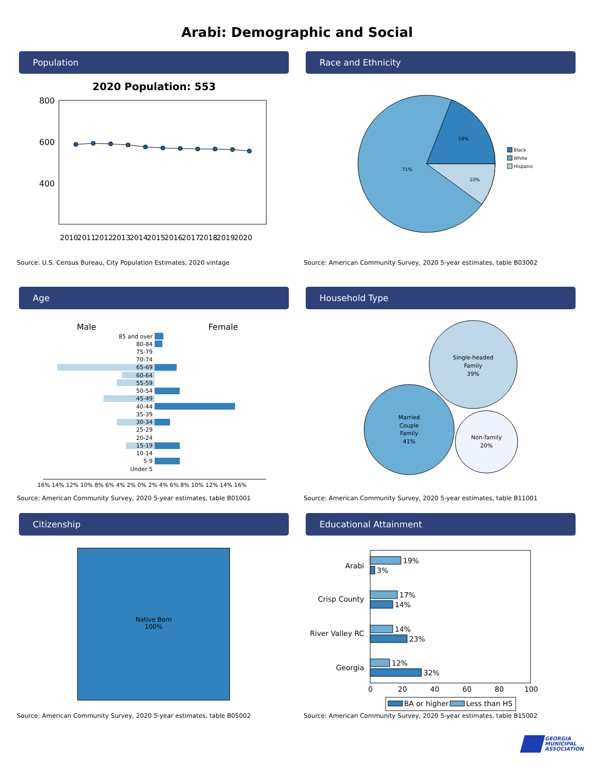Arabi: Demographic and Social
Population
2020 Population: 553
800
600
400
2010
2011
2012
2013
2014
2015
2016
2017
2018
2019
2020
Source: U.S. Census Bureau, City Population Estimates, 2020 vintage
Race and Ethnicity
19%
71%
10%
Black
White
Hispanic
Source: American Community Survey, 2020 5-year estimates, table B03002
Age
Male
Female
85 and over
80-84
75-79
70-74
65-69
60-64
55-59
50-54
45-49
40-44
35-39
30-34
25-29
20-24
15-19
10-14
5-9
Under 5
16% 14% 12% 10% 8% 6% 4% 2% 0% 2% 4% 6% 8% 10% 12% 14% 16%
Source: American Community Survey, 2020 5-year estimates, table B01001
Household Type
Single-headed
Family
39%
Married
Couple
Family
41%
Non-family
20%
Source: American Community Survey, 2020 5-year estimates, table B11001
Citizenship
Native Born
100%
Source: American Community Survey, 2020 5-year estimates, table B05002
Educational Attainment
Arabi
Crisp County
River Valley RC
Georgia
19%
3%
17%
14%
14%
23%
12%
32%
0
20
40
60
80
100
BA or higher
Less than HS
Source: American Community Survey, 2020 5-year estimates, table B15002
GEORGIA
MUNICIPAL
ASSOCIATION